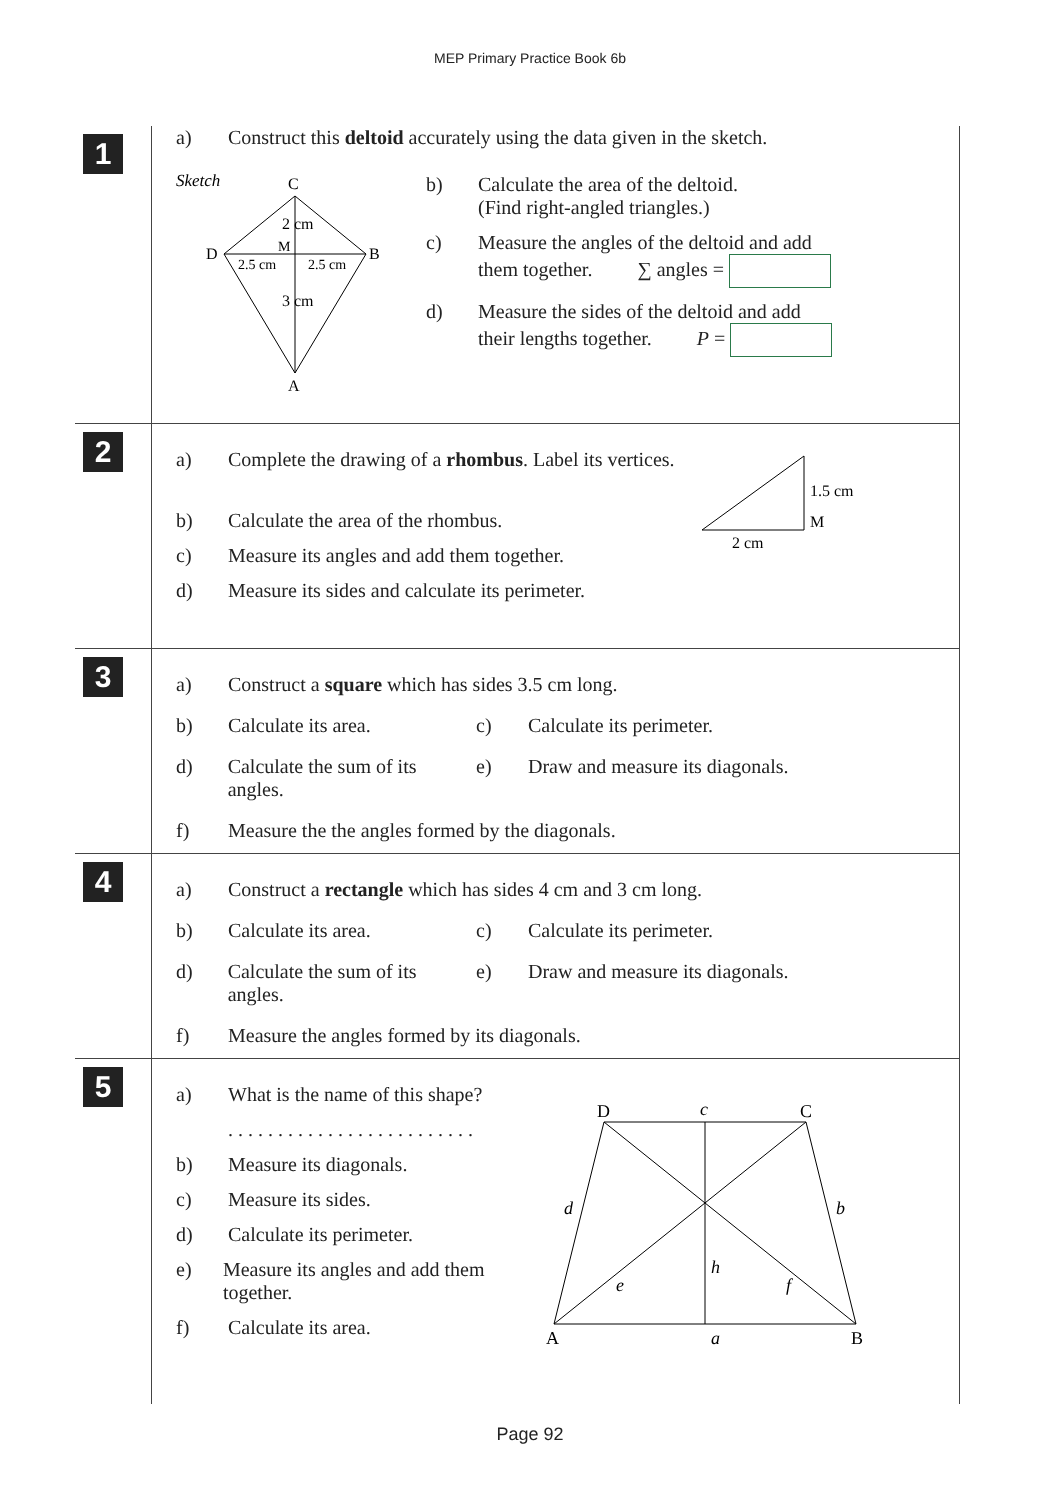MEP Primary Practice Book 6b
1
a) Construct this deltoid accurately using the data given in the sketch.
Sketch
C
D
B
M
2.5 cm
2.5 cm
2 cm
3 cm
A
b) Calculate the area of the deltoid.
(Find right-angled triangles.)
c) Measure the angles of the deltoid and add
them together. ∑ angles =
d) Measure the sides of the deltoid and add
their lengths together. P =
2
a) Complete the drawing of a rhombus. Label its vertices.
1.5 cm
M
2 cm
b) Calculate the area of the rhombus.
c) Measure its angles and add them together.
d) Measure its sides and calculate its perimeter.
3
a) Construct a square which has sides 3.5 cm long.
b) Calculate its area. c) Calculate its perimeter.
d) Calculate the sum of its angles.
e) Draw and measure its diagonals.
f) Measure the the angles formed by the diagonals.
4
a) Construct a rectangle which has sides 4 cm and 3 cm long.
b) Calculate its area. c) Calculate its perimeter.
d) Calculate the sum of its angles.
e) Draw and measure its diagonals.
f) Measure the angles formed by its diagonals.
5
a) What is the name of this shape?
. . . . . . . . . . . . . . . . . . . . . . . . .
b) Measure its diagonals.
c) Measure its sides.
d) Calculate its perimeter.
e) Measure its angles and add them together.
f) Calculate its area.
D
c
C
d
b
h
e
f
A
a
B
Page 92